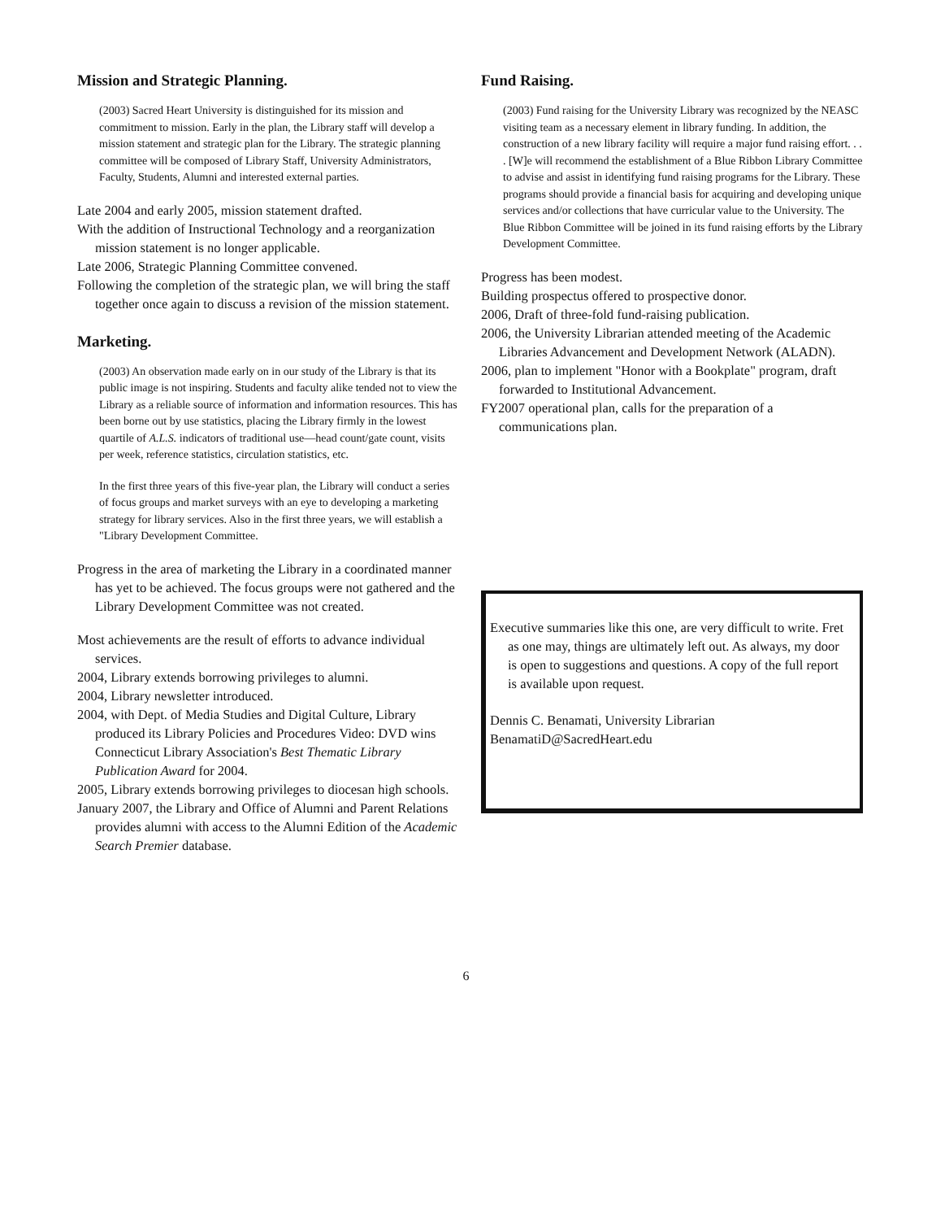Mission and Strategic Planning.
(2003) Sacred Heart University is distinguished for its mission and commitment to mission. Early in the plan, the Library staff will develop a mission statement and strategic plan for the Library. The strategic planning committee will be composed of Library Staff, University Administrators, Faculty, Students, Alumni and interested external parties.
Late 2004 and early 2005, mission statement drafted.
With the addition of Instructional Technology and a reorganization mission statement is no longer applicable.
Late 2006, Strategic Planning Committee convened.
Following the completion of the strategic plan, we will bring the staff together once again to discuss a revision of the mission statement.
Marketing.
(2003) An observation made early on in our study of the Library is that its public image is not inspiring. Students and faculty alike tended not to view the Library as a reliable source of information and information resources. This has been borne out by use statistics, placing the Library firmly in the lowest quartile of A.L.S. indicators of traditional use—head count/gate count, visits per week, reference statistics, circulation statistics, etc.
In the first three years of this five-year plan, the Library will conduct a series of focus groups and market surveys with an eye to developing a marketing strategy for library services. Also in the first three years, we will establish a "Library Development Committee.
Progress in the area of marketing the Library in a coordinated manner has yet to be achieved. The focus groups were not gathered and the Library Development Committee was not created.
Most achievements are the result of efforts to advance individual services.
2004, Library extends borrowing privileges to alumni.
2004, Library newsletter introduced.
2004, with Dept. of Media Studies and Digital Culture, Library produced its Library Policies and Procedures Video: DVD wins Connecticut Library Association's Best Thematic Library Publication Award for 2004.
2005, Library extends borrowing privileges to diocesan high schools.
January 2007, the Library and Office of Alumni and Parent Relations provides alumni with access to the Alumni Edition of the Academic Search Premier database.
Fund Raising.
(2003) Fund raising for the University Library was recognized by the NEASC visiting team as a necessary element in library funding. In addition, the construction of a new library facility will require a major fund raising effort. . . . [W]e will recommend the establishment of a Blue Ribbon Library Committee to advise and assist in identifying fund raising programs for the Library. These programs should provide a financial basis for acquiring and developing unique services and/or collections that have curricular value to the University. The Blue Ribbon Committee will be joined in its fund raising efforts by the Library Development Committee.
Progress has been modest.
Building prospectus offered to prospective donor.
2006, Draft of three-fold fund-raising publication.
2006, the University Librarian attended meeting of the Academic Libraries Advancement and Development Network (ALADN).
2006, plan to implement "Honor with a Bookplate" program, draft forwarded to Institutional Advancement.
FY2007 operational plan, calls for the preparation of a communications plan.
Executive summaries like this one, are very difficult to write. Fret as one may, things are ultimately left out. As always, my door is open to suggestions and questions. A copy of the full report is available upon request.
Dennis C. Benamati, University Librarian
BenamatiD@SacredHeart.edu
6